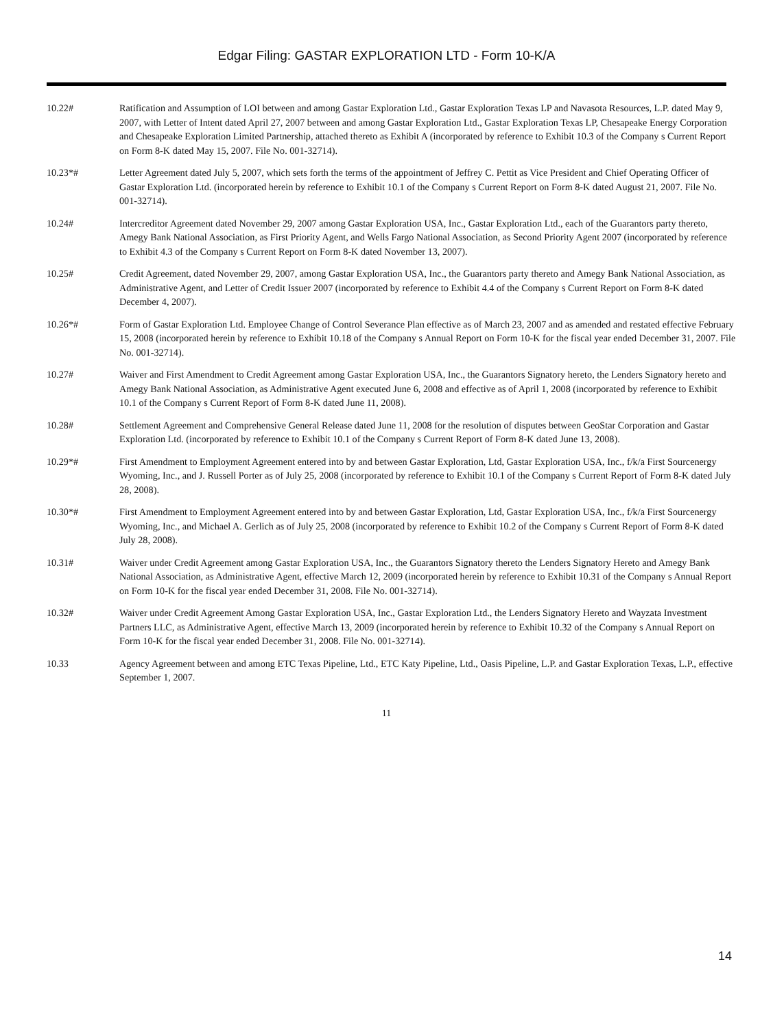Edgar Filing: GASTAR EXPLORATION LTD - Form 10-K/A
| 10.22# | Ratification and Assumption of LOI between and among Gastar Exploration Ltd., Gastar Exploration Texas LP and Navasota Resources, L.P. dated May 9, 2007, with Letter of Intent dated April 27, 2007 between and among Gastar Exploration Ltd., Gastar Exploration Texas LP, Chesapeake Energy Corporation and Chesapeake Exploration Limited Partnership, attached thereto as Exhibit A (incorporated by reference to Exhibit 10.3 of the Company s Current Report on Form 8-K dated May 15, 2007. File No. 001-32714). |
| 10.23*# | Letter Agreement dated July 5, 2007, which sets forth the terms of the appointment of Jeffrey C. Pettit as Vice President and Chief Operating Officer of Gastar Exploration Ltd. (incorporated herein by reference to Exhibit 10.1 of the Company s Current Report on Form 8-K dated August 21, 2007. File No. 001-32714). |
| 10.24# | Intercreditor Agreement dated November 29, 2007 among Gastar Exploration USA, Inc., Gastar Exploration Ltd., each of the Guarantors party thereto, Amegy Bank National Association, as First Priority Agent, and Wells Fargo National Association, as Second Priority Agent 2007 (incorporated by reference to Exhibit 4.3 of the Company s Current Report on Form 8-K dated November 13, 2007). |
| 10.25# | Credit Agreement, dated November 29, 2007, among Gastar Exploration USA, Inc., the Guarantors party thereto and Amegy Bank National Association, as Administrative Agent, and Letter of Credit Issuer 2007 (incorporated by reference to Exhibit 4.4 of the Company s Current Report on Form 8-K dated December 4, 2007). |
| 10.26*# | Form of Gastar Exploration Ltd. Employee Change of Control Severance Plan effective as of March 23, 2007 and as amended and restated effective February 15, 2008 (incorporated herein by reference to Exhibit 10.18 of the Company s Annual Report on Form 10-K for the fiscal year ended December 31, 2007. File No. 001-32714). |
| 10.27# | Waiver and First Amendment to Credit Agreement among Gastar Exploration USA, Inc., the Guarantors Signatory hereto, the Lenders Signatory hereto and Amegy Bank National Association, as Administrative Agent executed June 6, 2008 and effective as of April 1, 2008 (incorporated by reference to Exhibit 10.1 of the Company s Current Report of Form 8-K dated June 11, 2008). |
| 10.28# | Settlement Agreement and Comprehensive General Release dated June 11, 2008 for the resolution of disputes between GeoStar Corporation and Gastar Exploration Ltd. (incorporated by reference to Exhibit 10.1 of the Company s Current Report of Form 8-K dated June 13, 2008). |
| 10.29*# | First Amendment to Employment Agreement entered into by and between Gastar Exploration, Ltd, Gastar Exploration USA, Inc., f/k/a First Sourcenergy Wyoming, Inc., and J. Russell Porter as of July 25, 2008 (incorporated by reference to Exhibit 10.1 of the Company s Current Report of Form 8-K dated July 28, 2008). |
| 10.30*# | First Amendment to Employment Agreement entered into by and between Gastar Exploration, Ltd, Gastar Exploration USA, Inc., f/k/a First Sourcenergy Wyoming, Inc., and Michael A. Gerlich as of July 25, 2008 (incorporated by reference to Exhibit 10.2 of the Company s Current Report of Form 8-K dated July 28, 2008). |
| 10.31# | Waiver under Credit Agreement among Gastar Exploration USA, Inc., the Guarantors Signatory thereto the Lenders Signatory Hereto and Amegy Bank National Association, as Administrative Agent, effective March 12, 2009 (incorporated herein by reference to Exhibit 10.31 of the Company s Annual Report on Form 10-K for the fiscal year ended December 31, 2008. File No. 001-32714). |
| 10.32# | Waiver under Credit Agreement Among Gastar Exploration USA, Inc., Gastar Exploration Ltd., the Lenders Signatory Hereto and Wayzata Investment Partners LLC, as Administrative Agent, effective March 13, 2009 (incorporated herein by reference to Exhibit 10.32 of the Company s Annual Report on Form 10-K for the fiscal year ended December 31, 2008. File No. 001-32714). |
| 10.33 | Agency Agreement between and among ETC Texas Pipeline, Ltd., ETC Katy Pipeline, Ltd., Oasis Pipeline, L.P. and Gastar Exploration Texas, L.P., effective September 1, 2007. |
11
14